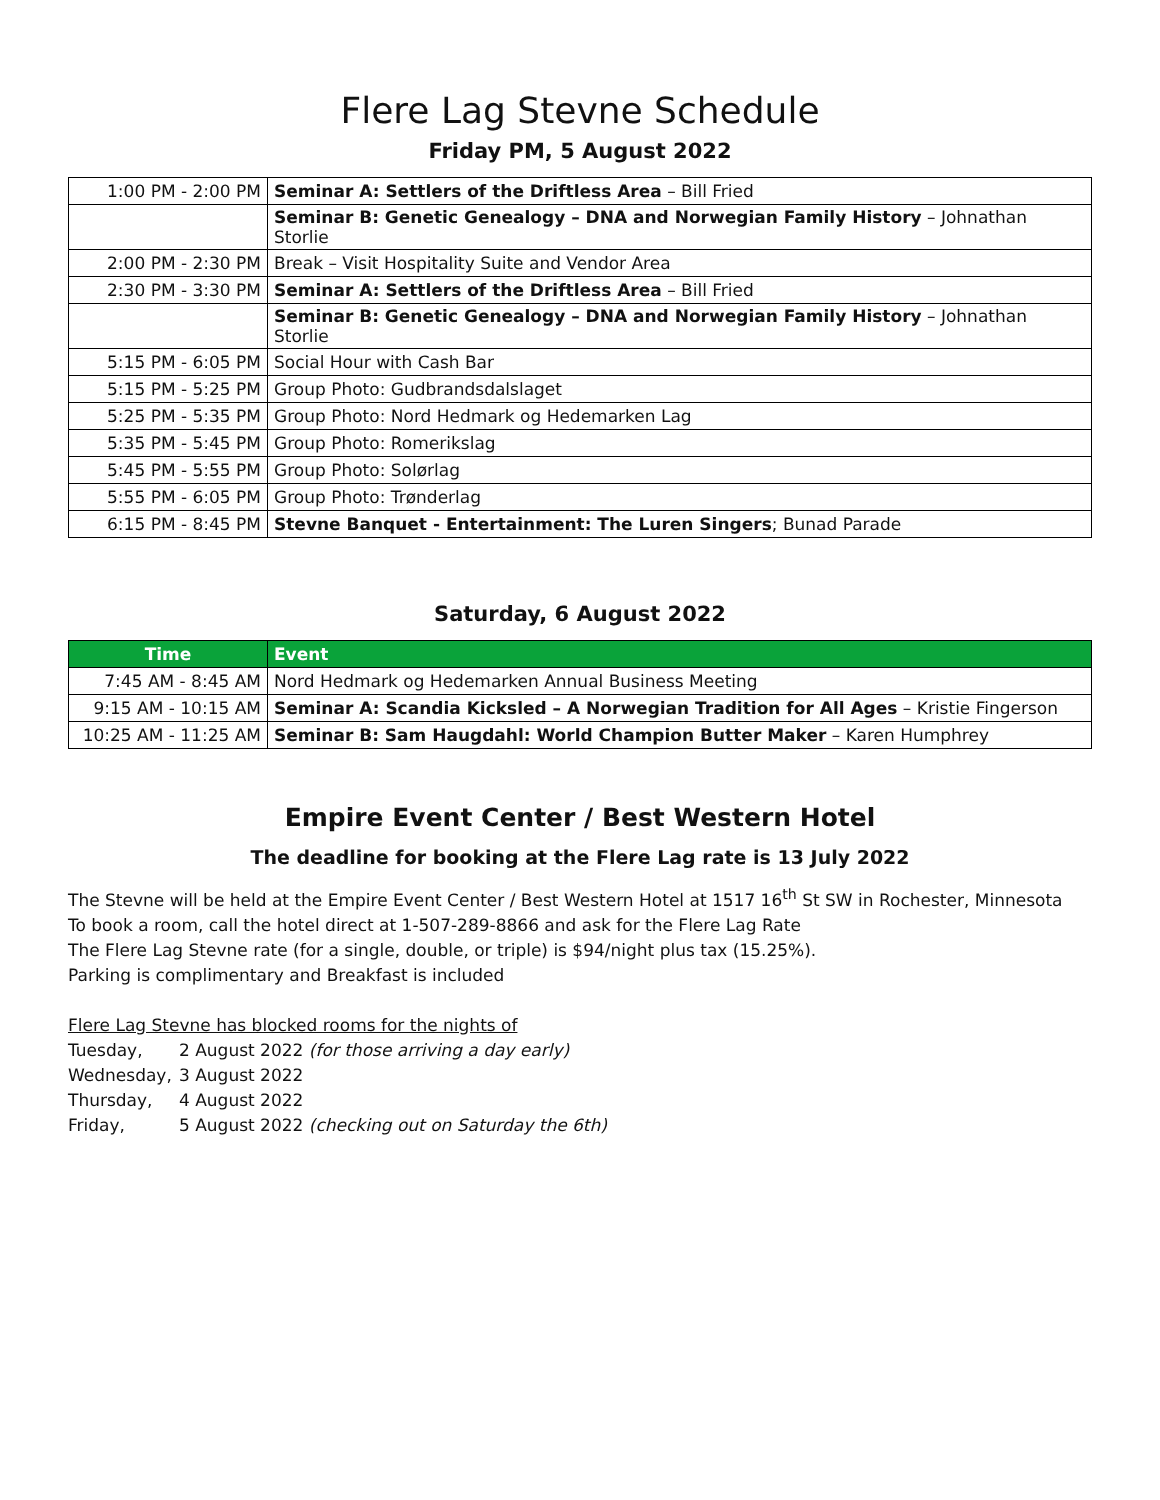Flere Lag Stevne Schedule
Friday PM, 5 August 2022
| 1:00 PM - 2:00 PM | Seminar A: Settlers of the Driftless Area – Bill Fried |
| | Seminar B: Genetic Genealogy – DNA and Norwegian Family History – Johnathan Storlie |
| 2:00 PM - 2:30 PM | Break – Visit Hospitality Suite and Vendor Area |
| 2:30 PM - 3:30 PM | Seminar A: Settlers of the Driftless Area – Bill Fried |
| | Seminar B: Genetic Genealogy – DNA and Norwegian Family History – Johnathan Storlie |
| 5:15 PM - 6:05 PM | Social Hour with Cash Bar |
| 5:15 PM - 5:25 PM | Group Photo: Gudbrandsdalslaget |
| 5:25 PM - 5:35 PM | Group Photo: Nord Hedmark og Hedemarken Lag |
| 5:35 PM - 5:45 PM | Group Photo: Romerikslag |
| 5:45 PM - 5:55 PM | Group Photo: Solørlag |
| 5:55 PM - 6:05 PM | Group Photo: Trønderlag |
| 6:15 PM - 8:45 PM | Stevne Banquet - Entertainment: The Luren Singers ; Bunad Parade |
Saturday, 6 August 2022
| Time | Event |
| --- | --- |
| 7:45 AM - 8:45 AM | Nord Hedmark og Hedemarken Annual Business Meeting |
| 9:15 AM - 10:15 AM | Seminar A: Scandia Kicksled – A Norwegian Tradition for All Ages – Kristie Fingerson |
| 10:25 AM - 11:25 AM | Seminar B: Sam Haugdahl: World Champion Butter Maker – Karen Humphrey |
Empire Event Center / Best Western Hotel
The deadline for booking at the Flere Lag rate is 13 July 2022
The Stevne will be held at the Empire Event Center / Best Western Hotel at 1517 16<sup>th</sup> St SW in Rochester, Minnesota
To book a room, call the hotel direct at 1-507-289-8866 and ask for the Flere Lag Rate
The Flere Lag Stevne rate (for a single, double, or triple) is $94/night plus tax (15.25%).
Parking is complimentary and Breakfast is included
Flere Lag Stevne has blocked rooms for the nights of
Tuesday, 2 August 2022 (for those arriving a day early)
Wednesday, 3 August 2022
Thursday, 4 August 2022
Friday, 5 August 2022 (checking out on Saturday the 6th)